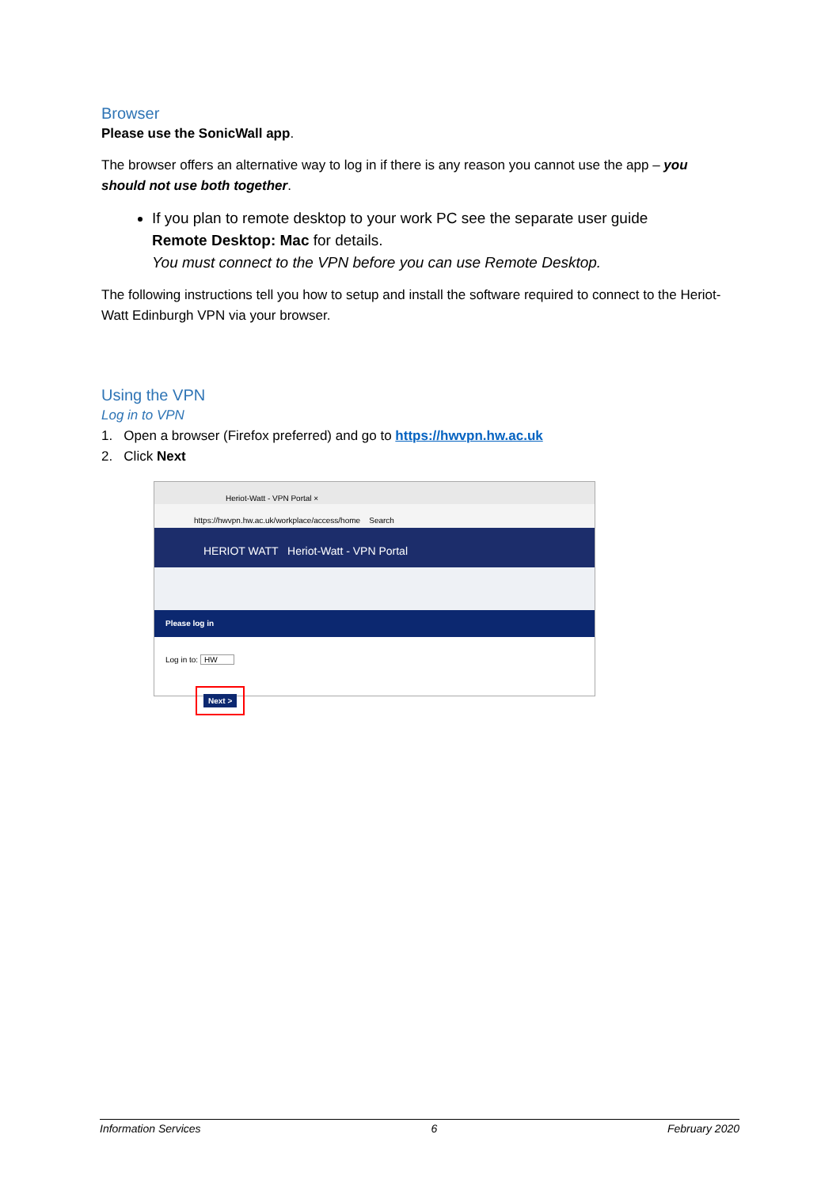Browser
Please use the SonicWall app.
The browser offers an alternative way to log in if there is any reason you cannot use the app – you should not use both together.
If you plan to remote desktop to your work PC see the separate user guide
Remote Desktop: Mac for details.
You must connect to the VPN before you can use Remote Desktop.
The following instructions tell you how to setup and install the software required to connect to the Heriot-Watt Edinburgh VPN via your browser.
Using the VPN
Log in to VPN
1. Open a browser (Firefox preferred) and go to https://hwvpn.hw.ac.uk
2. Click Next
Heriot-Watt - VPN Portal ×
https://hwvpn.hw.ac.uk/workplace/access/home Search
HERIOT WATT Heriot-Watt - VPN Portal
Please log in
Log in to: HW
Next >
Information Services 6 February 2020